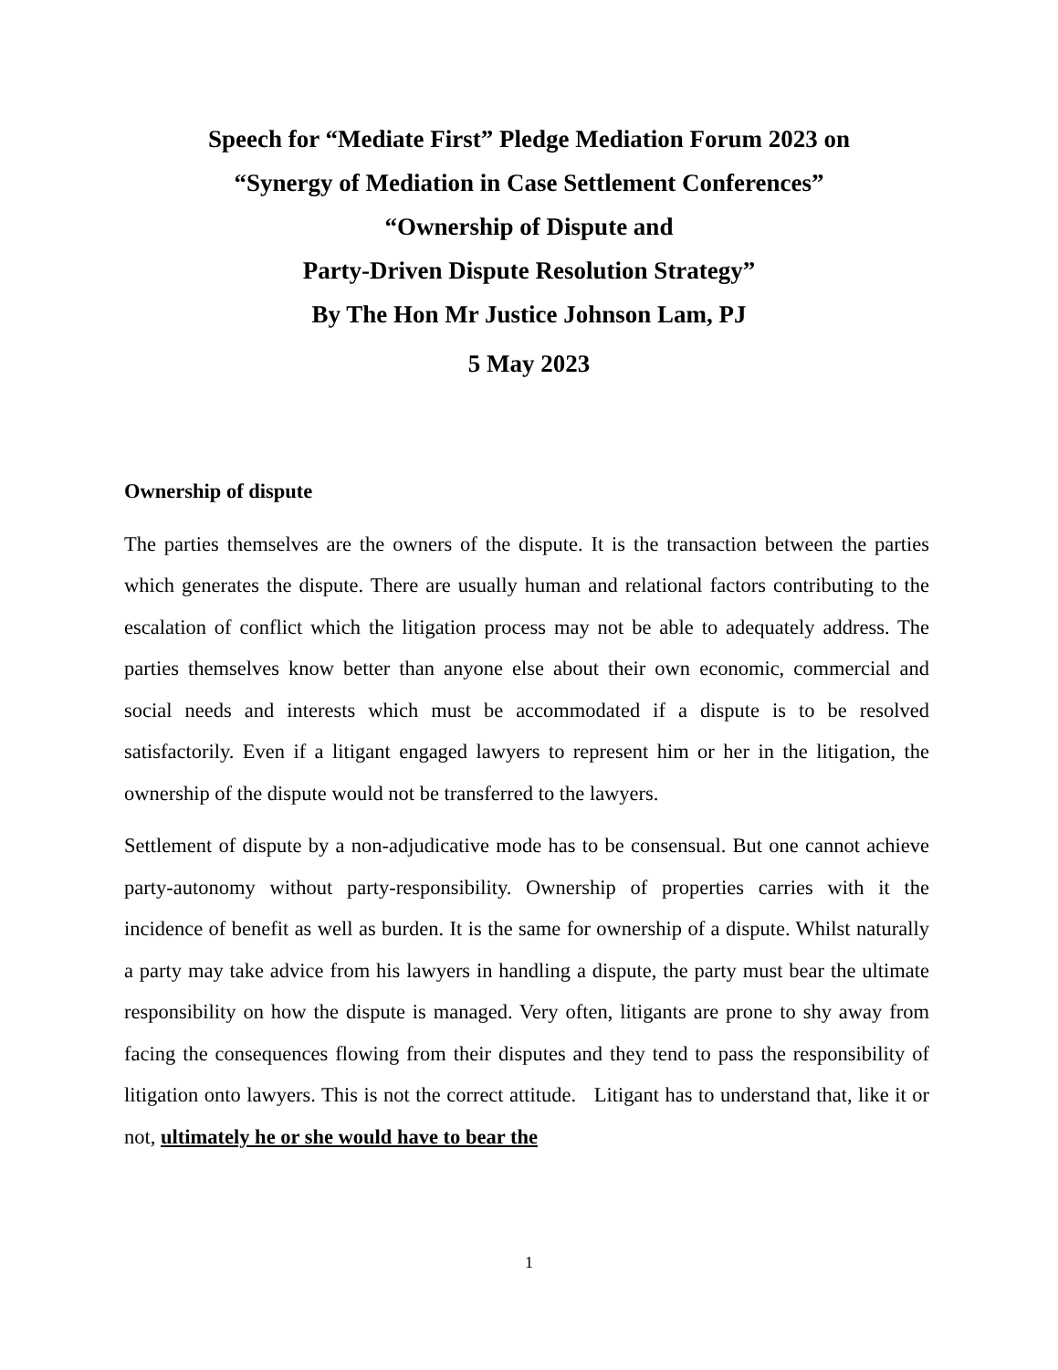Speech for “Mediate First” Pledge Mediation Forum 2023 on
“Synergy of Mediation in Case Settlement Conferences”
“Ownership of Dispute and
Party-Driven Dispute Resolution Strategy”
By The Hon Mr Justice Johnson Lam, PJ
5 May 2023
Ownership of dispute
The parties themselves are the owners of the dispute. It is the transaction between the parties which generates the dispute. There are usually human and relational factors contributing to the escalation of conflict which the litigation process may not be able to adequately address. The parties themselves know better than anyone else about their own economic, commercial and social needs and interests which must be accommodated if a dispute is to be resolved satisfactorily. Even if a litigant engaged lawyers to represent him or her in the litigation, the ownership of the dispute would not be transferred to the lawyers.
Settlement of dispute by a non-adjudicative mode has to be consensual. But one cannot achieve party-autonomy without party-responsibility. Ownership of properties carries with it the incidence of benefit as well as burden. It is the same for ownership of a dispute. Whilst naturally a party may take advice from his lawyers in handling a dispute, the party must bear the ultimate responsibility on how the dispute is managed. Very often, litigants are prone to shy away from facing the consequences flowing from their disputes and they tend to pass the responsibility of litigation onto lawyers. This is not the correct attitude. Litigant has to understand that, like it or not, ultimately he or she would have to bear the
1